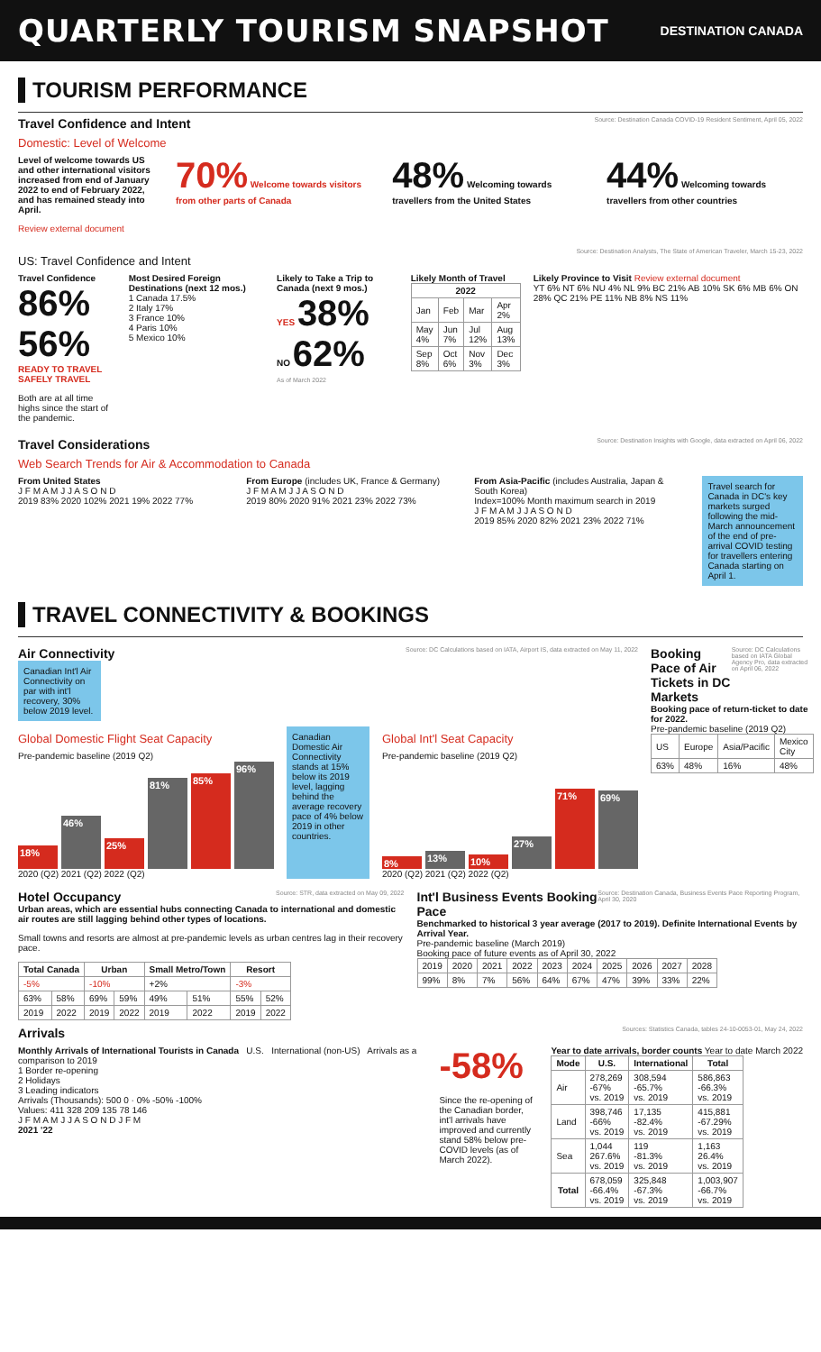QUARTERLY TOURISM SNAPSHOT
DESTINATION CANADA
TOURISM PERFORMANCE
Travel Confidence and Intent Source: Destination Canada COVID-19 Resident Sentiment, April 05, 2022
Domestic: Level of Welcome
Level of welcome towards US and other international visitors increased from end of January 2022 to end of February 2022, and has remained steady into April.
Review external document
70% Welcome towards visitors from other parts of Canada
48% Welcoming towards travellers from the United States
44% Welcoming towards travellers from other countries
Source: Destination Analysts, The State of American Traveler, March 15-23, 2022
US: Travel Confidence and Intent
Travel Confidence
86% 56%
READY TO TRAVEL SAFELY TRAVEL
Both are at all time highs since the start of the pandemic.
Most Desired Foreign Destinations (next 12 mos.)
1 Canada 17.5%
2 Italy 17%
3 France 10%
4 Paris 10%
5 Mexico 10%
Likely to Take a Trip to Canada (next 9 mos.)
YES 38%
NO 62%
As of March 2022
Likely Month of Travel
| 2022 | | | |
| --- | --- | --- | --- |
| Jan | Feb | Mar | Apr 2% |
| May 4% | Jun 7% | Jul 12% | Aug 13% |
| Sep 8% | Oct 6% | Nov 3% | Dec 3% |
Likely Province to Visit Review external document
YT 6% NT 6% NU 4% NL 9% BC 21% AB 10% SK 6% MB 6% ON 28% QC 21% PE 11% NB 8% NS 11%
Travel Considerations Source: Destination Insights with Google, data extracted on April 06, 2022
Web Search Trends for Air & Accommodation to Canada
From United States
J F M A M J J A S O N D
2019 83% 2020 102% 2021 19% 2022 77%
From Europe (includes UK, France & Germany)
J F M A M J J A S O N D
2019 80% 2020 91% 2021 23% 2022 73%
From Asia-Pacific (includes Australia, Japan & South Korea)
Index=100% Month maximum search in 2019
J F M A M J J A S O N D
2019 85% 2020 82% 2021 23% 2022 71%
Travel search for Canada in DC's key markets surged following the mid-March announcement of the end of pre-arrival COVID testing for travellers entering Canada starting on April 1.
TRAVEL CONNECTIVITY & BOOKINGS
Air Connectivity Source: DC Calculations based on IATA, Airport IS, data extracted on May 11, 2022
Canadian Int'l Air Connectivity on par with int'l recovery, 30% below 2019 level.
Global Domestic Flight Seat Capacity
Pre-pandemic baseline (2019 Q2)
18%
46%
25%
81%
85%
96%
2020 (Q2) 2021 (Q2) 2022 (Q2)
Canadian Domestic Air Connectivity stands at 15% below its 2019 level, lagging behind the average recovery pace of 4% below 2019 in other countries.
Global Int'l Seat Capacity
Pre-pandemic baseline (2019 Q2)
8%
13%
10%
27%
71%
69%
2020 (Q2) 2021 (Q2) 2022 (Q2)
Booking Pace of Air Tickets in DC Markets Source: DC Calculations based on IATA Global Agency Pro, data extracted on April 06, 2022
Booking pace of return-ticket to date for 2022.
Pre-pandemic baseline (2019 Q2)
| US | Europe | Asia/Pacific | Mexico City |
| 63% | 48% | 16% | 48% |
Hotel Occupancy Source: STR, data extracted on May 09, 2022
Urban areas, which are essential hubs connecting Canada to international and domestic air routes are still lagging behind other types of locations.
Small towns and resorts are almost at pre-pandemic levels as urban centres lag in their recovery pace.
| Total Canada | | Urban | | Small Metro/Town | | Resort | |
| --- | --- | --- | --- | --- | --- | --- | --- |
| -5% | | -10% | | +2% | | -3% | |
| 63% | 58% | 69% | 59% | 49% | 51% | 55% | 52% |
| 2019 | 2022 | 2019 | 2022 | 2019 | 2022 | 2019 | 2022 |
Int'l Business Events Booking Pace Source: Destination Canada, Business Events Pace Reporting Program, April 30, 2020
Benchmarked to historical 3 year average (2017 to 2019). Definite International Events by Arrival Year.
Pre-pandemic baseline (March 2019)
Booking pace of future events as of April 30, 2022
| 2019 | 2020 | 2021 | 2022 | 2023 | 2024 | 2025 | 2026 | 2027 | 2028 |
| 99% | 8% | 7% | 56% | 64% | 67% | 47% | 39% | 33% | 22% |
Arrivals Sources: Statistics Canada, tables 24-10-0053-01, May 24, 2022
Monthly Arrivals of International Tourists in Canada U.S. International (non-US) Arrivals as a comparison to 2019
1 Border re-opening
2 Holidays
3 Leading indicators
Arrivals (Thousands): 500 0 · 0% -50% -100%
Values: 411 328 209 135 78 146
J F M A M J J A S O N D J F M
2021 '22
-58%
Since the re-opening of the Canadian border, int'l arrivals have improved and currently stand 58% below pre-COVID levels (as of March 2022).
Year to date arrivals, border counts Year to date March 2022
| Mode | U.S. | International | Total |
| --- | --- | --- | --- |
| Air | 278,269 -67% vs. 2019 | 308,594 -65.7% vs. 2019 | 586,863 -66.3% vs. 2019 |
| Land | 398,746 -66% vs. 2019 | 17,135 -82.4% vs. 2019 | 415,881 -67.29% vs. 2019 |
| Sea | 1,044 267.6% vs. 2019 | 119 -81.3% vs. 2019 | 1,163 26.4% vs. 2019 |
| Total | 678,059 -66.4% vs. 2019 | 325,848 -67.3% vs. 2019 | 1,003,907 -66.7% vs. 2019 |